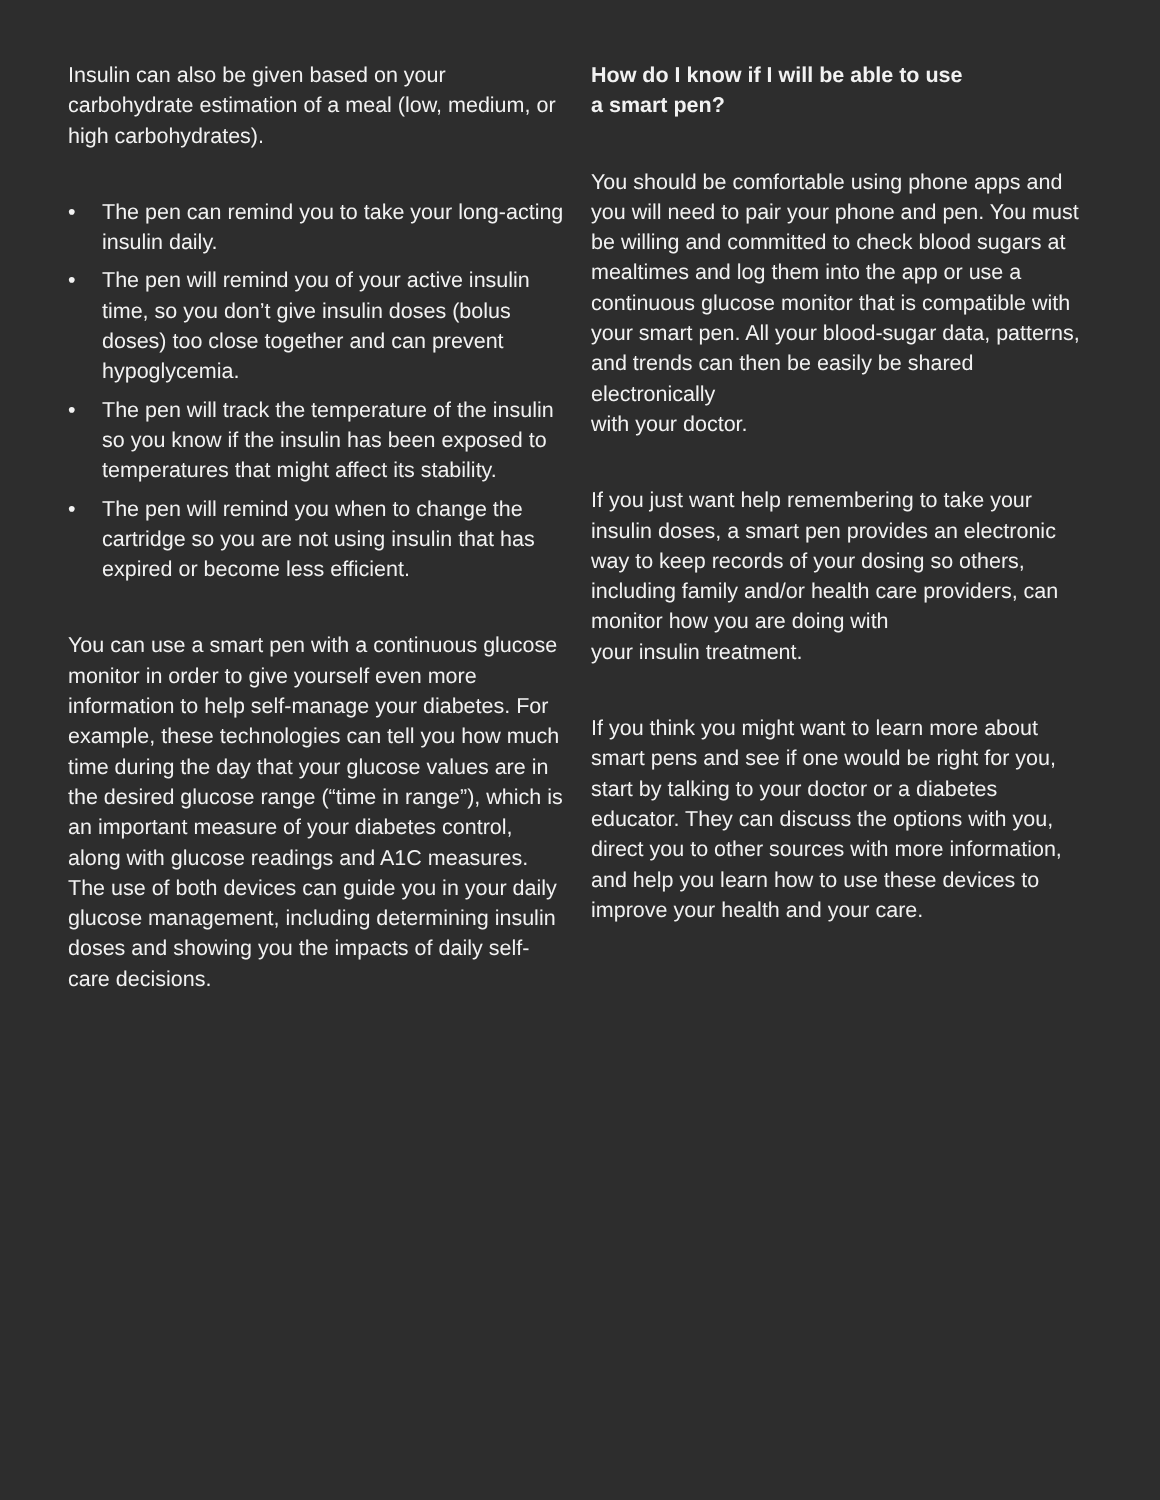Insulin can also be given based on your carbohydrate estimation of a meal (low, medium, or high carbohydrates).
• The pen can remind you to take your long-acting insulin daily.
• The pen will remind you of your active insulin time, so you don’t give insulin doses (bolus doses) too close together and can prevent hypoglycemia.
• The pen will track the temperature of the insulin so you know if the insulin has been exposed to temperatures that might affect its stability.
• The pen will remind you when to change the cartridge so you are not using insulin that has expired or become less efficient.
You can use a smart pen with a continuous glucose monitor in order to give yourself even more information to help self-manage your diabetes. For example, these technologies can tell you how much time during the day that your glucose values are in the desired glucose range (“time in range”), which is an important measure of your diabetes control, along with glucose readings and A1C measures. The use of both devices can guide you in your daily glucose management, including determining insulin doses and showing you the impacts of daily self-care decisions.
How do I know if I will be able to use
a smart pen?
You should be comfortable using phone apps and you will need to pair your phone and pen. You must be willing and committed to check blood sugars at mealtimes and log them into the app or use a continuous glucose monitor that is compatible with your smart pen. All your blood-sugar data, patterns, and trends can then be easily be shared electronically
with your doctor.
If you just want help remembering to take your insulin doses, a smart pen provides an electronic way to keep records of your dosing so others, including family and/or health care providers, can monitor how you are doing with
your insulin treatment.
If you think you might want to learn more about smart pens and see if one would be right for you, start by talking to your doctor or a diabetes educator. They can discuss the options with you, direct you to other sources with more information, and help you learn how to use these devices to improve your health and your care.